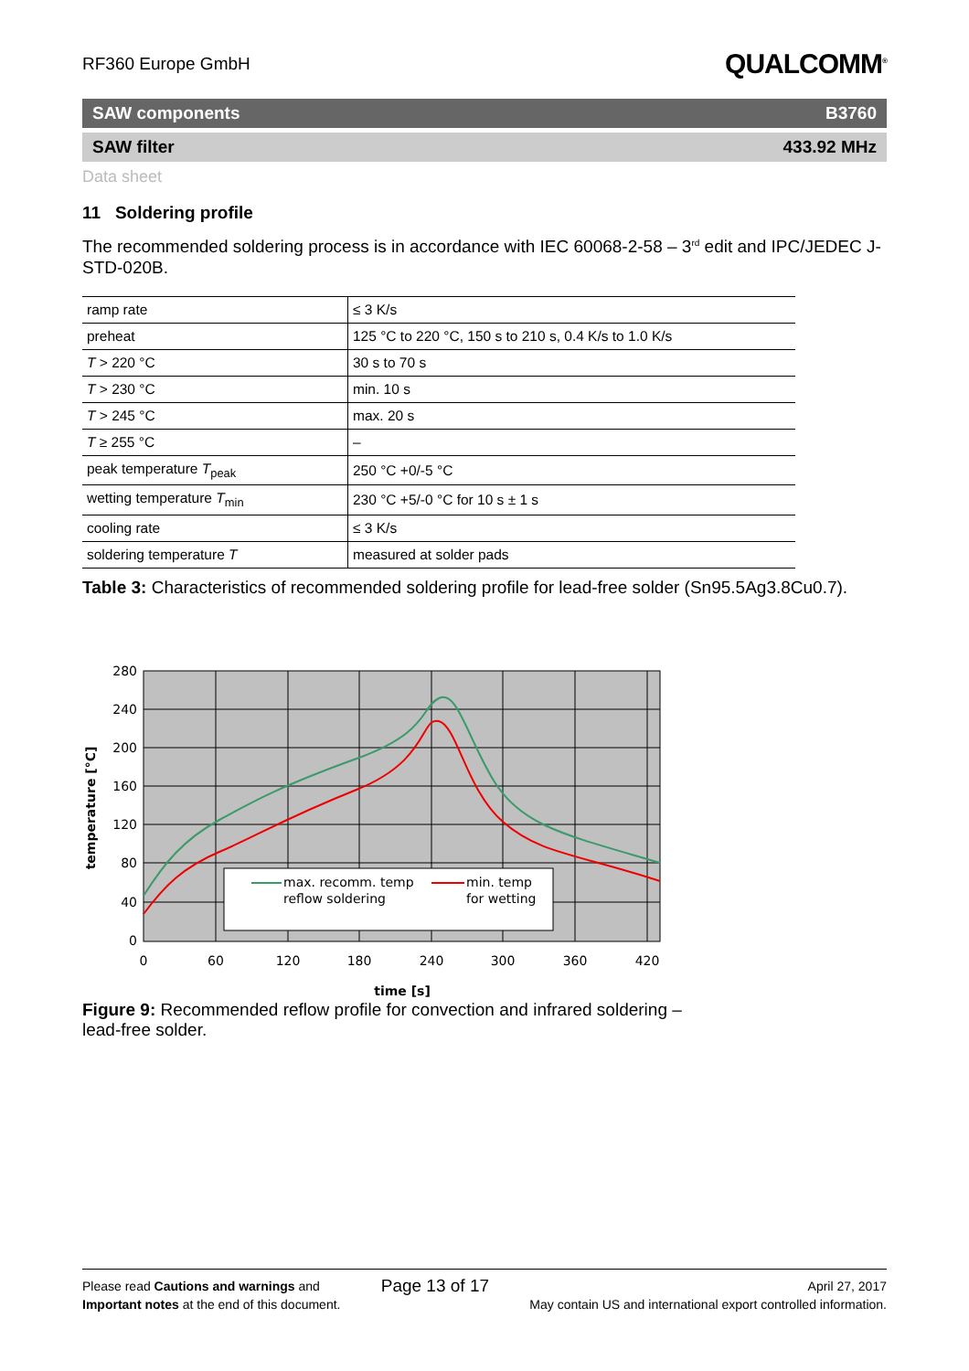RF360 Europe GmbH QUALCOMM<sup>®</sup>
SAW components B3760
SAW filter 433.92 MHz
Data sheet
11 Soldering profile
The recommended soldering process is in accordance with IEC 60068-2-58 – 3<sup>rd</sup> edit and IPC/JEDEC J-STD-020B.
| ramp rate | ≤ 3 K/s |
| preheat | 125 °C to 220 °C, 150 s to 210 s, 0.4 K/s to 1.0 K/s |
| T > 220 °C | 30 s to 70 s |
| T > 230 °C | min. 10 s |
| T > 245 °C | max. 20 s |
| T ≥ 255 °C | – |
| peak temperature T<sub>peak</sub> | 250 °C +0/-5 °C |
| wetting temperature T<sub>min</sub> | 230 °C +5/-0 °C for 10 s ± 1 s |
| cooling rate | ≤ 3 K/s |
| soldering temperature T | measured at solder pads |
Table 3: Characteristics of recommended soldering profile for lead-free solder (Sn95.5Ag3.8Cu0.7).
max. recomm. temp
reflow soldering
min. temp
for wetting
280
240
200
160
120
80
40
0
0
60
120
180
240
300
360
420
time [s]
temperature [°C]
Figure 9: Recommended reflow profile for convection and infrared soldering – lead-free solder.
Please read Cautions and warnings and
Important notes at the end of this document.
Page 13 of 17
April 27, 2017
May contain US and international export controlled information.